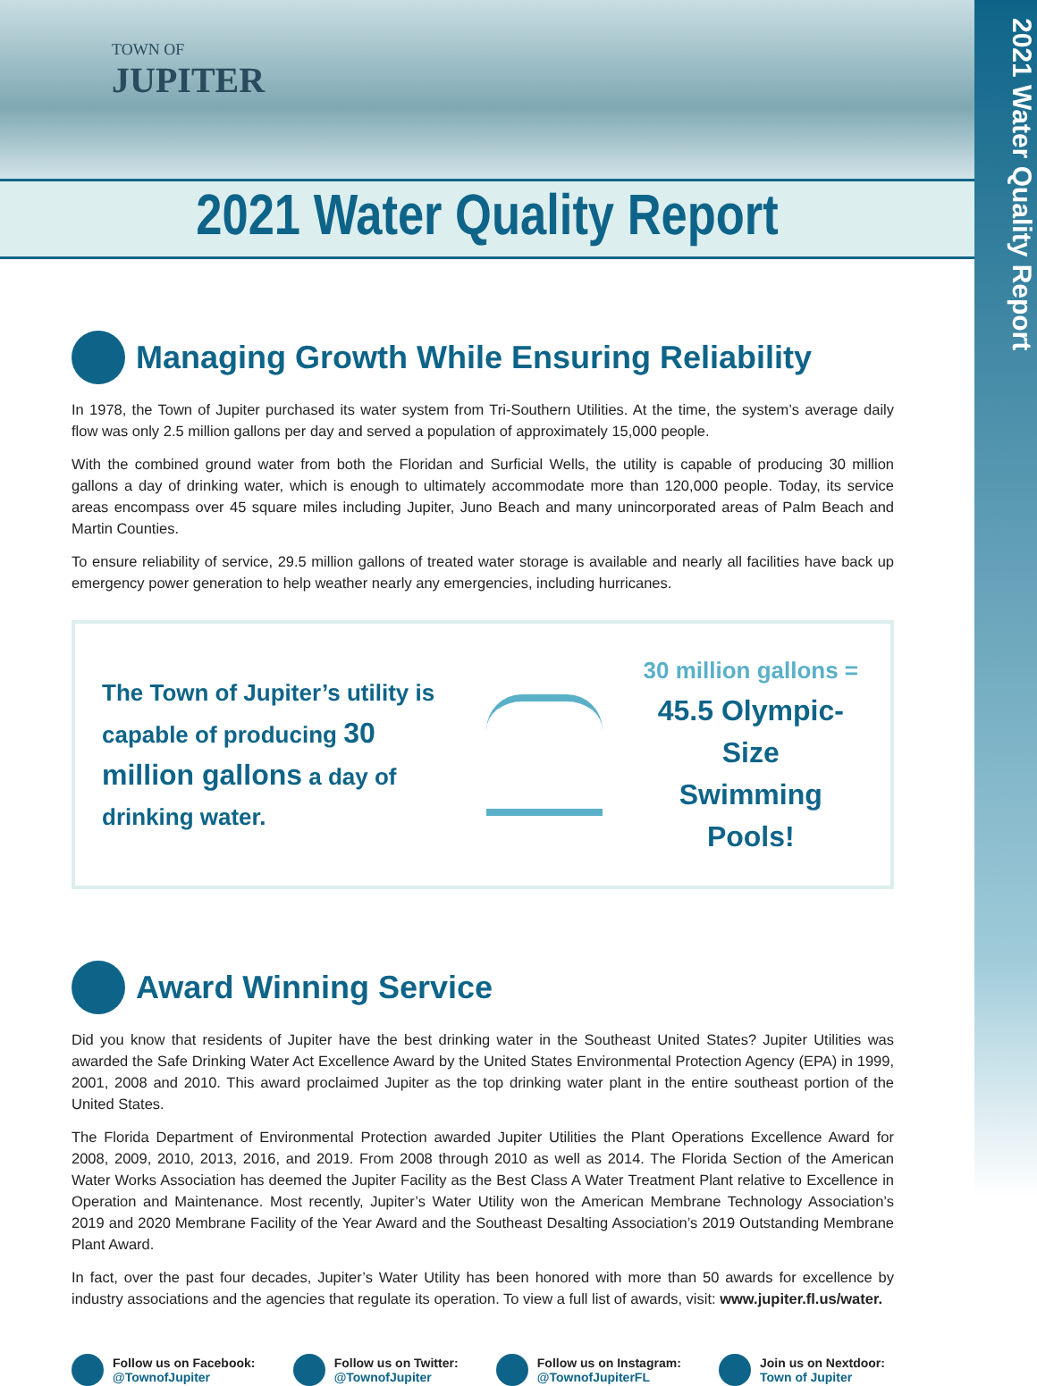2021 Water Quality Report
TOWN OF
JUPITER
2021 Water Quality Report
Managing Growth While Ensuring Reliability
In 1978, the Town of Jupiter purchased its water system from Tri-Southern Utilities. At the time, the system’s average daily flow was only 2.5 million gallons per day and served a population of approximately 15,000 people.
With the combined ground water from both the Floridan and Surficial Wells, the utility is capable of producing 30 million gallons a day of drinking water, which is enough to ultimately accommodate more than 120,000 people. Today, its service areas encompass over 45 square miles including Jupiter, Juno Beach and many unincorporated areas of Palm Beach and Martin Counties.
To ensure reliability of service, 29.5 million gallons of treated water storage is available and nearly all facilities have back up emergency power generation to help weather nearly any emergencies, including hurricanes.
The Town of Jupiter’s utility is capable of producing 30 million gallons a day of drinking water.
30 million gallons =
45.5 Olympic-Size
Swimming Pools!
Award Winning Service
Did you know that residents of Jupiter have the best drinking water in the Southeast United States? Jupiter Utilities was awarded the Safe Drinking Water Act Excellence Award by the United States Environmental Protection Agency (EPA) in 1999, 2001, 2008 and 2010. This award proclaimed Jupiter as the top drinking water plant in the entire southeast portion of the United States.
The Florida Department of Environmental Protection awarded Jupiter Utilities the Plant Operations Excellence Award for 2008, 2009, 2010, 2013, 2016, and 2019. From 2008 through 2010 as well as 2014. The Florida Section of the American Water Works Association has deemed the Jupiter Facility as the Best Class A Water Treatment Plant relative to Excellence in Operation and Maintenance. Most recently, Jupiter’s Water Utility won the American Membrane Technology Association’s 2019 and 2020 Membrane Facility of the Year Award and the Southeast Desalting Association’s 2019 Outstanding Membrane Plant Award.
In fact, over the past four decades, Jupiter’s Water Utility has been honored with more than 50 awards for excellence by industry associations and the agencies that regulate its operation. To view a full list of awards, visit: www.jupiter.fl.us/water.
Follow us on Facebook:
@TownofJupiter
Follow us on Twitter:
@TownofJupiter
Follow us on Instagram:
@TownofJupiterFL
Join us on Nextdoor:
Town of Jupiter